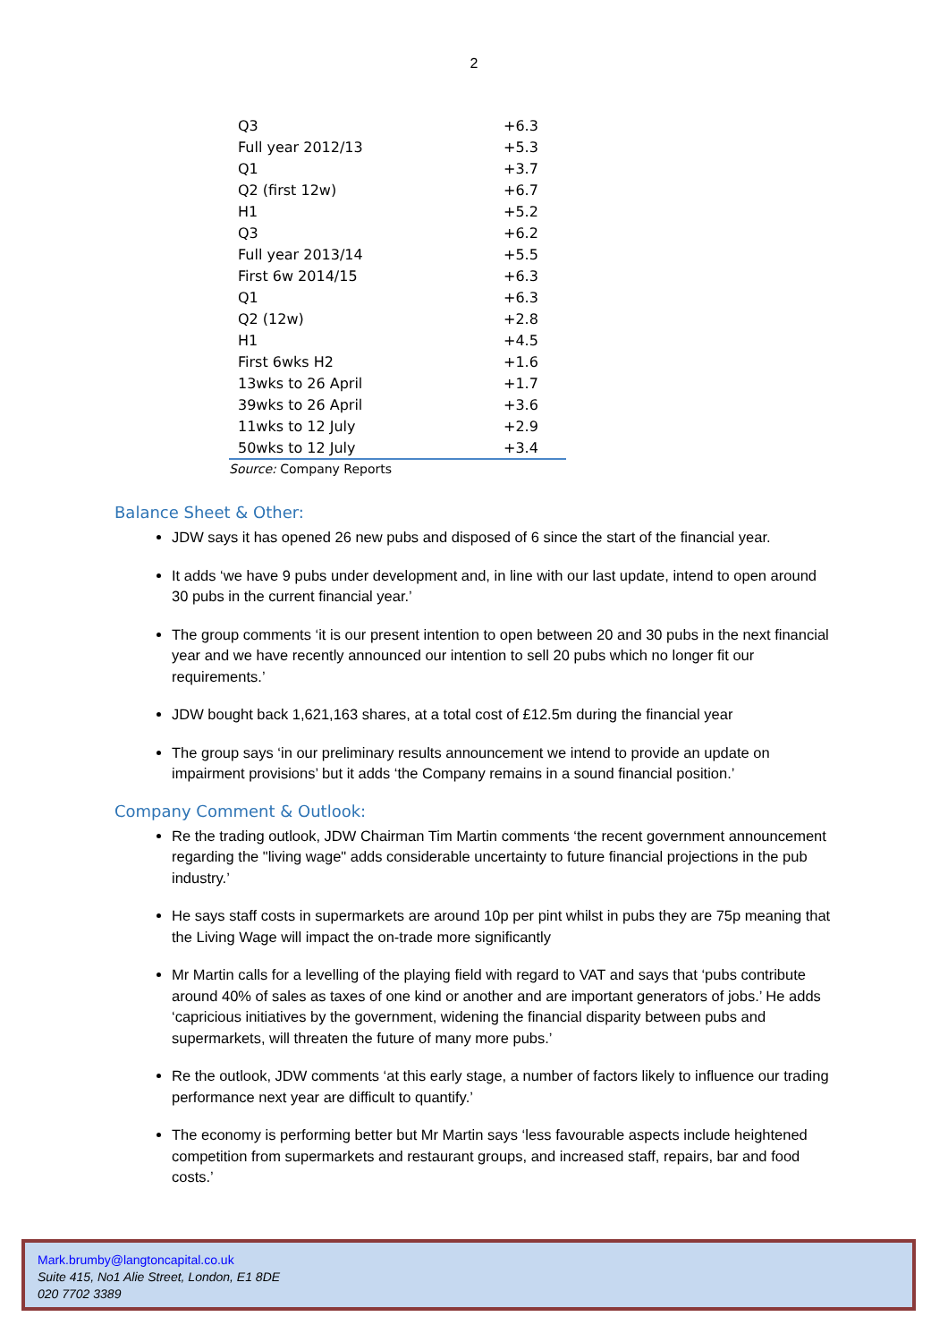2
| Q3 | +6.3 |
| Full year 2012/13 | +5.3 |
| Q1 | +3.7 |
| Q2 (first 12w) | +6.7 |
| H1 | +5.2 |
| Q3 | +6.2 |
| Full year 2013/14 | +5.5 |
| First 6w 2014/15 | +6.3 |
| Q1 | +6.3 |
| Q2 (12w) | +2.8 |
| H1 | +4.5 |
| First 6wks H2 | +1.6 |
| 13wks to 26 April | +1.7 |
| 39wks to 26 April | +3.6 |
| 11wks to 12 July | +2.9 |
| 50wks to 12 July | +3.4 |
Source: Company Reports
Balance Sheet & Other:
JDW says it has opened 26 new pubs and disposed of 6 since the start of the financial year.
It adds ‘we have 9 pubs under development and, in line with our last update, intend to open around 30 pubs in the current financial year.’
The group comments ‘it is our present intention to open between 20 and 30 pubs in the next financial year and we have recently announced our intention to sell 20 pubs which no longer fit our requirements.’
JDW bought back 1,621,163 shares, at a total cost of £12.5m during the financial year
The group says ‘in our preliminary results announcement we intend to provide an update on impairment provisions’ but it adds ‘the Company remains in a sound financial position.’
Company Comment & Outlook:
Re the trading outlook, JDW Chairman Tim Martin comments ‘the recent government announcement regarding the "living wage" adds considerable uncertainty to future financial projections in the pub industry.’
He says staff costs in supermarkets are around 10p per pint whilst in pubs they are 75p meaning that the Living Wage will impact the on-trade more significantly
Mr Martin calls for a levelling of the playing field with regard to VAT and says that ‘pubs contribute around 40% of sales as taxes of one kind or another and are important generators of jobs.’ He adds ‘capricious initiatives by the government, widening the financial disparity between pubs and supermarkets, will threaten the future of many more pubs.’
Re the outlook, JDW comments ‘at this early stage, a number of factors likely to influence our trading performance next year are difficult to quantify.’
The economy is performing better but Mr Martin says ‘less favourable aspects include heightened competition from supermarkets and restaurant groups, and increased staff, repairs, bar and food costs.’
Mark.brumby@langtoncapital.co.uk
Suite 415, No1 Alie Street, London, E1 8DE
020 7702 3389